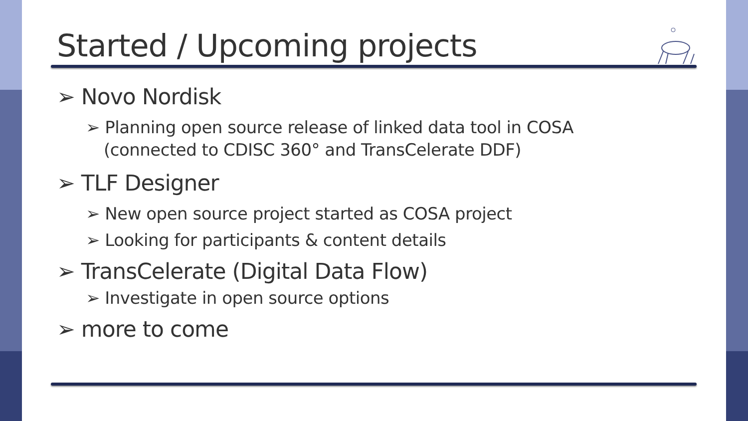Started / Upcoming projects
➢ Novo Nordisk
➢ Planning open source release of linked data tool in COSA
(connected to CDISC 360° and TransCelerate DDF)
➢ TLF Designer
➢ New open source project started as COSA project
➢ Looking for participants & content details
➢ TransCelerate (Digital Data Flow)
➢ Investigate in open source options
➢ more to come